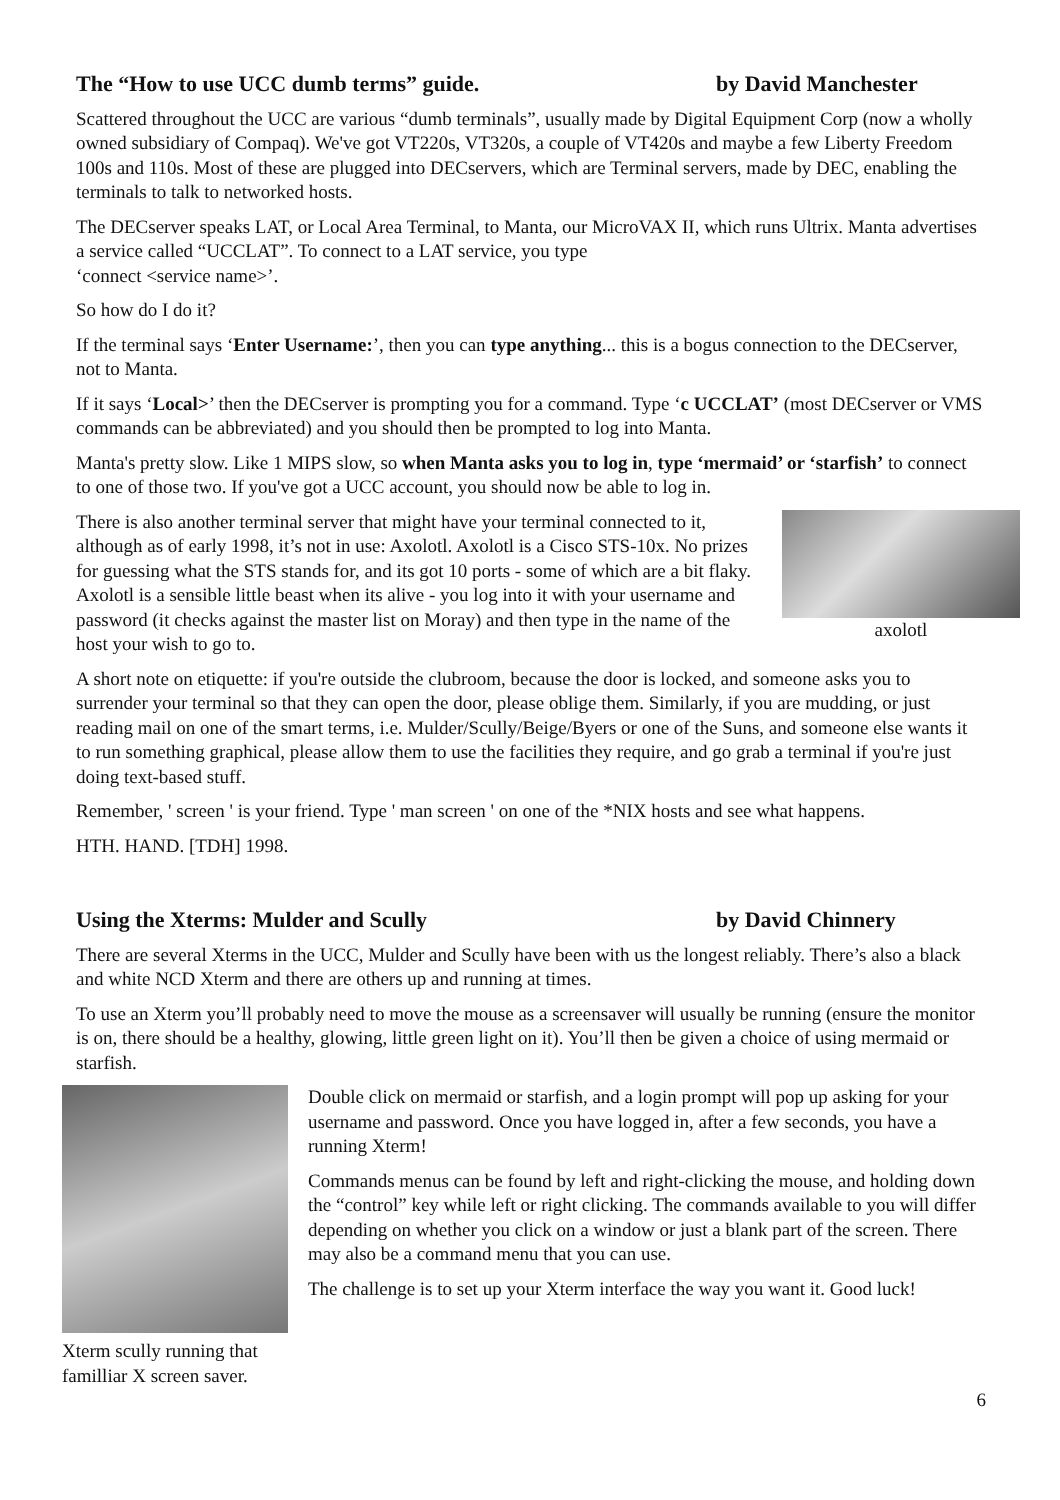The “How to use UCC dumb terms” guide. by David Manchester
Scattered throughout the UCC are various “dumb terminals”, usually made by Digital Equipment Corp (now a wholly owned subsidiary of Compaq). We've got VT220s, VT320s, a couple of VT420s and maybe a few Liberty Freedom 100s and 110s. Most of these are plugged into DECservers, which are Terminal servers, made by DEC, enabling the terminals to talk to networked hosts.
The DECserver speaks LAT, or Local Area Terminal, to Manta, our MicroVAX II, which runs Ultrix. Manta advertises a service called “UCCLAT”. To connect to a LAT service, you type
‘connect <service name>’.
So how do I do it?
If the terminal says ‘Enter Username:’, then you can type anything... this is a bogus connection to the DECserver, not to Manta.
If it says ‘Local>’ then the DECserver is prompting you for a command. Type ‘c UCCLAT’ (most DECserver or VMS commands can be abbreviated) and you should then be prompted to log into Manta.
Manta's pretty slow. Like 1 MIPS slow, so when Manta asks you to log in, type ‘mermaid’ or ‘starfish’ to connect to one of those two. If you've got a UCC account, you should now be able to log in.
axolotl
There is also another terminal server that might have your terminal connected to it, although as of early 1998, it’s not in use: Axolotl. Axolotl is a Cisco STS-10x. No prizes for guessing what the STS stands for, and its got 10 ports - some of which are a bit flaky. Axolotl is a sensible little beast when its alive - you log into it with your username and password (it checks against the master list on Moray) and then type in the name of the host your wish to go to.
A short note on etiquette: if you're outside the clubroom, because the door is locked, and someone asks you to surrender your terminal so that they can open the door, please oblige them. Similarly, if you are mudding, or just reading mail on one of the smart terms, i.e. Mulder/Scully/Beige/Byers or one of the Suns, and someone else wants it to run something graphical, please allow them to use the facilities they require, and go grab a terminal if you're just doing text-based stuff.
Remember, ' screen ' is your friend. Type ' man screen ' on one of the *NIX hosts and see what happens.
HTH. HAND. [TDH] 1998.
Using the Xterms: Mulder and Scully by David Chinnery
There are several Xterms in the UCC, Mulder and Scully have been with us the longest reliably. There’s also a black and white NCD Xterm and there are others up and running at times.
To use an Xterm you’ll probably need to move the mouse as a screensaver will usually be running (ensure the monitor is on, there should be a healthy, glowing, little green light on it). You’ll then be given a choice of using mermaid or starfish.
Xterm scully running that familliar X screen saver.
Double click on mermaid or starfish, and a login prompt will pop up asking for your username and password. Once you have logged in, after a few seconds, you have a running Xterm!
Commands menus can be found by left and right-clicking the mouse, and holding down the “control” key while left or right clicking. The commands available to you will differ depending on whether you click on a window or just a blank part of the screen. There may also be a command menu that you can use.
The challenge is to set up your Xterm interface the way you want it. Good luck!
6